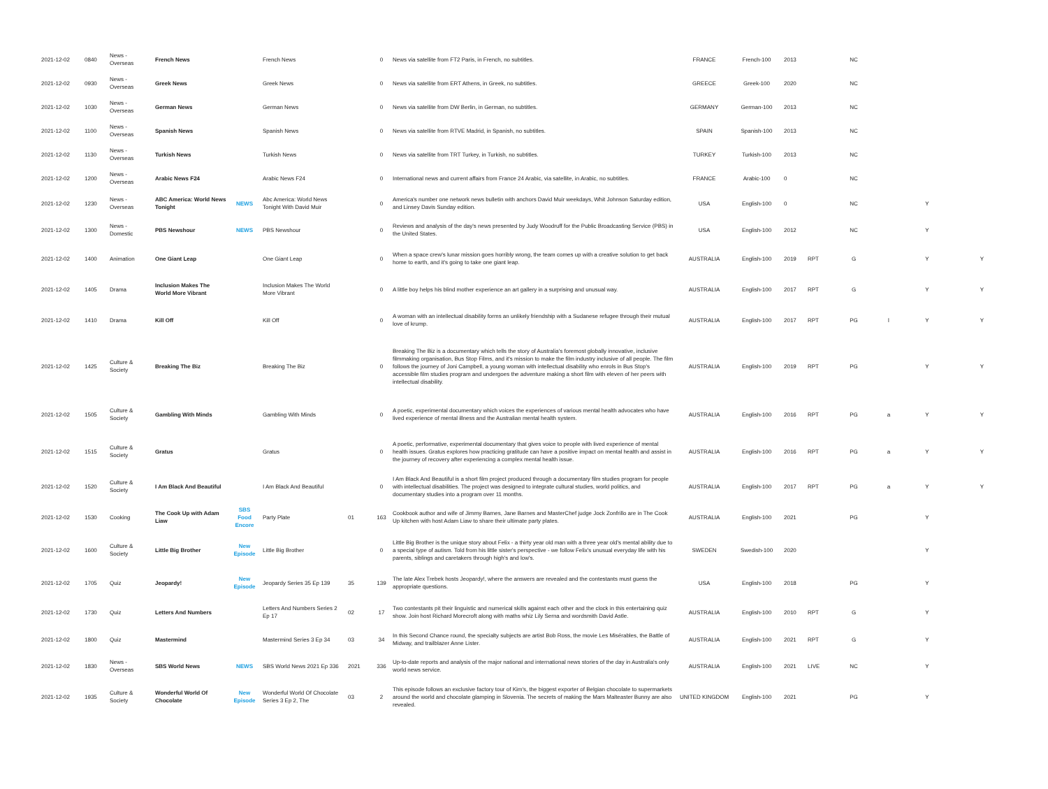| 2021-12-02 | 0840 | News - Overseas | French News | | French News | | 0 | News via satellite from FT2 Paris, in French, no subtitles. | FRANCE | French-100 | 2013 | | NC | | | |
| 2021-12-02 | 0930 | News - Overseas | Greek News | | Greek News | | 0 | News via satellite from ERT Athens, in Greek, no subtitles. | GREECE | Greek-100 | 2020 | | NC | | | |
| 2021-12-02 | 1030 | News - Overseas | German News | | German News | | 0 | News via satellite from DW Berlin, in German, no subtitles. | GERMANY | German-100 | 2013 | | NC | | | |
| 2021-12-02 | 1100 | News - Overseas | Spanish News | | Spanish News | | 0 | News via satellite from RTVE Madrid, in Spanish, no subtitles. | SPAIN | Spanish-100 | 2013 | | NC | | | |
| 2021-12-02 | 1130 | News - Overseas | Turkish News | | Turkish News | | 0 | News via satellite from TRT Turkey, in Turkish, no subtitles. | TURKEY | Turkish-100 | 2013 | | NC | | | |
| 2021-12-02 | 1200 | News - Overseas | Arabic News F24 | | Arabic News F24 | | 0 | International news and current affairs from France 24 Arabic, via satellite, in Arabic, no subtitles. | FRANCE | Arabic-100 | 0 | | NC | | | |
| 2021-12-02 | 1230 | News - Overseas | ABC America: World News Tonight | NEWS | Abc America: World News Tonight With David Muir | | 0 | America's number one network news bulletin with anchors David Muir weekdays, Whit Johnson Saturday edition, and Linsey Davis Sunday edition. | USA | English-100 | 0 | | NC | | Y | |
| 2021-12-02 | 1300 | News - Domestic | PBS Newshour | NEWS | PBS Newshour | | 0 | Reviews and analysis of the day's news presented by Judy Woodruff for the Public Broadcasting Service (PBS) in the United States. | USA | English-100 | 2012 | | NC | | Y | |
| 2021-12-02 | 1400 | Animation | One Giant Leap | | One Giant Leap | | 0 | When a space crew's lunar mission goes horribly wrong, the team comes up with a creative solution to get back home to earth, and it's going to take one giant leap. | AUSTRALIA | English-100 | 2019 | RPT | G | | Y | Y |
| 2021-12-02 | 1405 | Drama | Inclusion Makes The World More Vibrant | | Inclusion Makes The World More Vibrant | | 0 | A little boy helps his blind mother experience an art gallery in a surprising and unusual way. | AUSTRALIA | English-100 | 2017 | RPT | G | | Y | Y |
| 2021-12-02 | 1410 | Drama | Kill Off | | Kill Off | | 0 | A woman with an intellectual disability forms an unlikely friendship with a Sudanese refugee through their mutual love of krump. | AUSTRALIA | English-100 | 2017 | RPT | PG | l | Y | Y |
| 2021-12-02 | 1425 | Culture & Society | Breaking The Biz | | Breaking The Biz | | 0 | Breaking The Biz is a documentary which tells the story of Australia's foremost globally innovative, inclusive filmmaking organisation, Bus Stop Films, and it's mission to make the film industry inclusive of all people. The film follows the journey of Joni Campbell, a young woman with intellectual disability who enrols in Bus Stop's accessible film studies program and undergoes the adventure making a short film with eleven of her peers with intellectual disability. | AUSTRALIA | English-100 | 2019 | RPT | PG | | Y | Y |
| 2021-12-02 | 1505 | Culture & Society | Gambling With Minds | | Gambling With Minds | | 0 | A poetic, experimental documentary which voices the experiences of various mental health advocates who have lived experience of mental illness and the Australian mental health system. | AUSTRALIA | English-100 | 2016 | RPT | PG | a | Y | Y |
| 2021-12-02 | 1515 | Culture & Society | Gratus | | Gratus | | 0 | A poetic, performative, experimental documentary that gives voice to people with lived experience of mental health issues. Gratus explores how practicing gratitude can have a positive impact on mental health and assist in the journey of recovery after experiencing a complex mental health issue. | AUSTRALIA | English-100 | 2016 | RPT | PG | a | Y | Y |
| 2021-12-02 | 1520 | Culture & Society | I Am Black And Beautiful | | I Am Black And Beautiful | | 0 | I Am Black And Beautiful is a short film project produced through a documentary film studies program for people with intellectual disabilities. The project was designed to integrate cultural studies, world politics, and documentary studies into a program over 11 months. | AUSTRALIA | English-100 | 2017 | RPT | PG | a | Y | Y |
| 2021-12-02 | 1530 | Cooking | The Cook Up with Adam Liaw | SBS Food Encore | Party Plate | 01 | 163 | Cookbook author and wife of Jimmy Barnes, Jane Barnes and MasterChef judge Jock Zonfrillo are in The Cook Up kitchen with host Adam Liaw to share their ultimate party plates. | AUSTRALIA | English-100 | 2021 | | PG | | Y | |
| 2021-12-02 | 1600 | Culture & Society | Little Big Brother | New Episode | Little Big Brother | | 0 | Little Big Brother is the unique story about Felix - a thirty year old man with a three year old's mental ability due to a special type of autism. Told from his little sister's perspective - we follow Felix's unusual everyday life with his parents, siblings and caretakers through high's and low's. | SWEDEN | Swedish-100 | 2020 | | | | Y | |
| 2021-12-02 | 1705 | Quiz | Jeopardy! | New Episode | Jeopardy Series 35 Ep 139 | 35 | 139 | The late Alex Trebek hosts Jeopardy!, where the answers are revealed and the contestants must guess the appropriate questions. | USA | English-100 | 2018 | | PG | | Y | |
| 2021-12-02 | 1730 | Quiz | Letters And Numbers | | Letters And Numbers Series 2 Ep 17 | 02 | 17 | Two contestants pit their linguistic and numerical skills against each other and the clock in this entertaining quiz show. Join host Richard Morecroft along with maths whiz Lily Serna and wordsmith David Astle. | AUSTRALIA | English-100 | 2010 | RPT | G | | Y | |
| 2021-12-02 | 1800 | Quiz | Mastermind | | Mastermind Series 3 Ep 34 | 03 | 34 | In this Second Chance round, the specialty subjects are artist Bob Ross, the movie Les Misérables, the Battle of Midway, and trailblazer Anne Lister. | AUSTRALIA | English-100 | 2021 | RPT | G | | Y | |
| 2021-12-02 | 1830 | News - Overseas | SBS World News | NEWS | SBS World News 2021 Ep 336 | 2021 | 336 | Up-to-date reports and analysis of the major national and international news stories of the day in Australia's only world news service. | AUSTRALIA | English-100 | 2021 | LIVE | NC | | Y | |
| 2021-12-02 | 1935 | Culture & Society | Wonderful World Of Chocolate | New Episode | Wonderful World Of Chocolate Series 3 Ep 2, The | 03 | 2 | This episode follows an exclusive factory tour of Kim's, the biggest exporter of Belgian chocolate to supermarkets around the world and chocolate glamping in Slovenia. The secrets of making the Mars Malteaster Bunny are also revealed. | UNITED KINGDOM | English-100 | 2021 | | PG | | Y | |